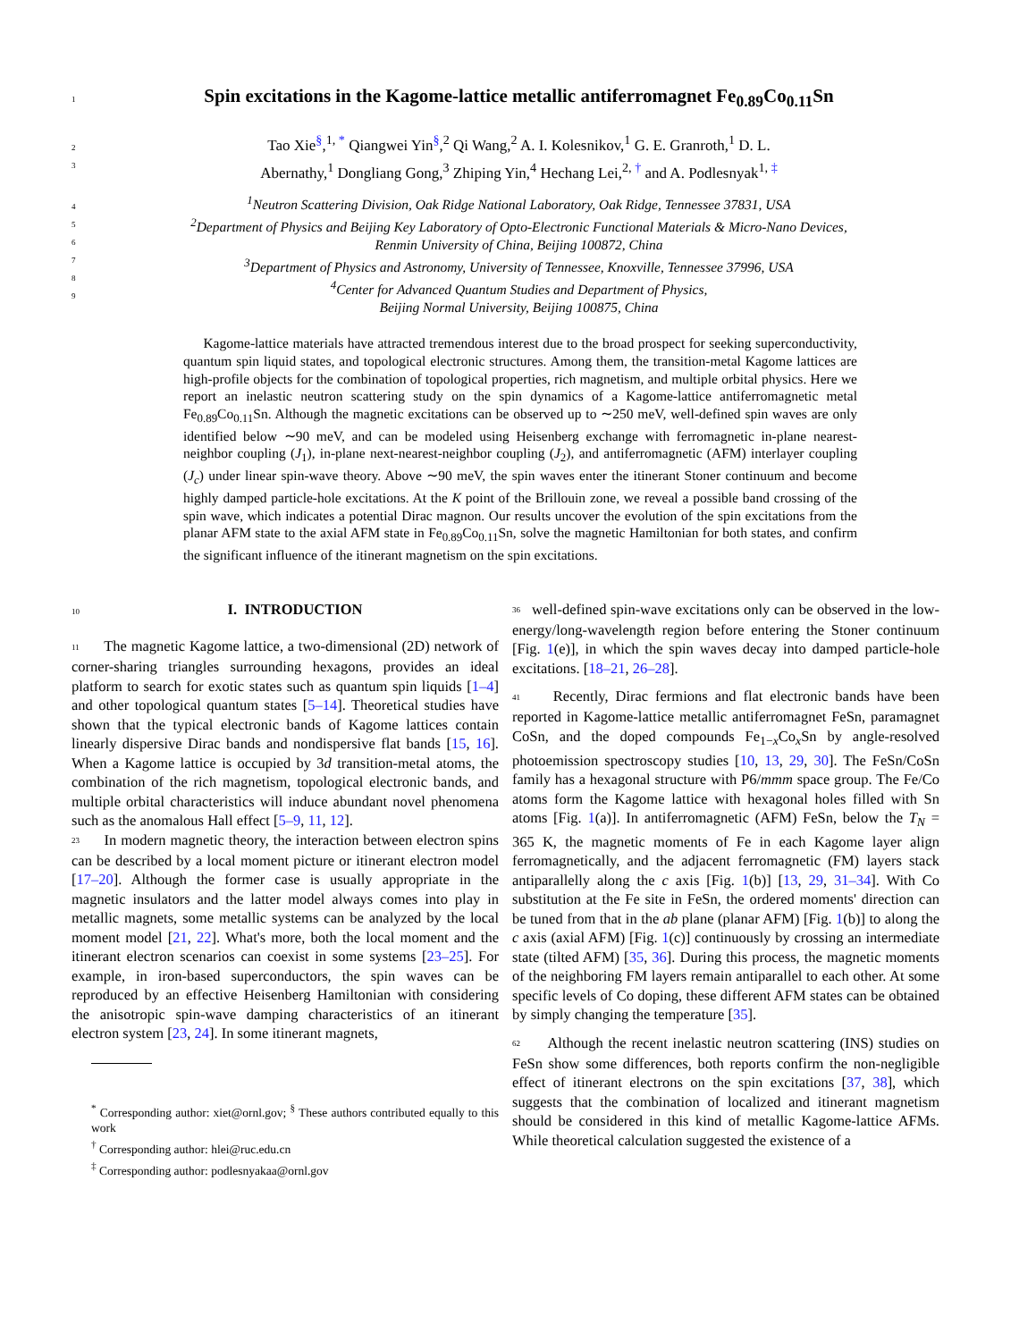1
Spin excitations in the Kagome-lattice metallic antiferromagnet Fe<sub>0.89</sub>Co<sub>0.11</sub>Sn
2
3
Tao Xie<sup>§</sup>,<sup>1, *</sup> Qiangwei Yin<sup>§</sup>,<sup>2</sup> Qi Wang,<sup>2</sup> A. I. Kolesnikov,<sup>1</sup> G. E. Granroth,<sup>1</sup> D. L.
Abernathy,<sup>1</sup> Dongliang Gong,<sup>3</sup> Zhiping Yin,<sup>4</sup> Hechang Lei,<sup>2, †</sup> and A. Podlesnyak<sup>1, ‡</sup>
4
5
6
7
8
9
<sup>1</sup> Neutron Scattering Division, Oak Ridge National Laboratory, Oak Ridge, Tennessee 37831, USA
<sup>2</sup> Department of Physics and Beijing Key Laboratory of Opto-Electronic Functional Materials & Micro-Nano Devices,
Renmin University of China, Beijing 100872, China
<sup>3</sup> Department of Physics and Astronomy, University of Tennessee, Knoxville, Tennessee 37996, USA
<sup>4</sup> Center for Advanced Quantum Studies and Department of Physics,
Beijing Normal University, Beijing 100875, China
Kagome-lattice materials have attracted tremendous interest due to the broad prospect for seeking superconductivity, quantum spin liquid states, and topological electronic structures. Among them, the transition-metal Kagome lattices are high-profile objects for the combination of topological properties, rich magnetism, and multiple orbital physics. Here we report an inelastic neutron scattering study on the spin dynamics of a Kagome-lattice antiferromagnetic metal Fe<sub>0.89</sub>Co<sub>0.11</sub>Sn. Although the magnetic excitations can be observed up to ∼250 meV, well-defined spin waves are only identified below ∼90 meV, and can be modeled using Heisenberg exchange with ferromagnetic in-plane nearest-neighbor coupling (J<sub>1</sub>), in-plane next-nearest-neighbor coupling (J<sub>2</sub>), and antiferromagnetic (AFM) interlayer coupling (J<sub>c</sub>) under linear spin-wave theory. Above ∼90 meV, the spin waves enter the itinerant Stoner continuum and become highly damped particle-hole excitations. At the K point of the Brillouin zone, we reveal a possible band crossing of the spin wave, which indicates a potential Dirac magnon. Our results uncover the evolution of the spin excitations from the planar AFM state to the axial AFM state in Fe<sub>0.89</sub>Co<sub>0.11</sub>Sn, solve the magnetic Hamiltonian for both states, and confirm the significant influence of the itinerant magnetism on the spin excitations.
10
I. INTRODUCTION
11 The magnetic Kagome lattice, a two-dimensional (2D) network of corner-sharing triangles surrounding hexagons, provides an ideal platform to search for exotic states such as quantum spin liquids [1–4] and other topological quantum states [5–14]. Theoretical studies have shown that the typical electronic bands of Kagome lattices contain linearly dispersive Dirac bands and nondispersive flat bands [15, 16]. When a Kagome lattice is occupied by 3d transition-metal atoms, the combination of the rich magnetism, topological electronic bands, and multiple orbital characteristics will induce abundant novel phenomena such as the anomalous Hall effect [5–9, 11, 12].
23 In modern magnetic theory, the interaction between electron spins can be described by a local moment picture or itinerant electron model [17–20]. Although the former case is usually appropriate in the magnetic insulators and the latter model always comes into play in metallic magnets, some metallic systems can be analyzed by the local moment model [21, 22]. What's more, both the local moment and the itinerant electron scenarios can coexist in some systems [23–25]. For example, in iron-based superconductors, the spin waves can be reproduced by an effective Heisenberg Hamiltonian with considering the anisotropic spin-wave damping characteristics of an itinerant electron system [23, 24]. In some itinerant magnets,
<sup>*</sup> Corresponding author: xiet@ornl.gov; <sup>§</sup> These authors contributed equally to this work
<sup>†</sup> Corresponding author: hlei@ruc.edu.cn
<sup>‡</sup> Corresponding author: podlesnyakaa@ornl.gov
36 well-defined spin-wave excitations only can be observed in the low-energy/long-wavelength region before entering the Stoner continuum [Fig. 1(e)], in which the spin waves decay into damped particle-hole excitations. [18–21, 26–28].
41 Recently, Dirac fermions and flat electronic bands have been reported in Kagome-lattice metallic antiferromagnet FeSn, paramagnet CoSn, and the doped compounds Fe<sub>1−x</sub>Co<sub>x</sub>Sn by angle-resolved photoemission spectroscopy studies [10, 13, 29, 30]. The FeSn/CoSn family has a hexagonal structure with P6/mmm space group. The Fe/Co atoms form the Kagome lattice with hexagonal holes filled with Sn atoms [Fig. 1(a)]. In antiferromagnetic (AFM) FeSn, below the T<sub>N</sub> = 365 K, the magnetic moments of Fe in each Kagome layer align ferromagnetically, and the adjacent ferromagnetic (FM) layers stack antiparallelly along the c axis [Fig. 1(b)] [13, 29, 31–34]. With Co substitution at the Fe site in FeSn, the ordered moments' direction can be tuned from that in the ab plane (planar AFM) [Fig. 1(b)] to along the c axis (axial AFM) [Fig. 1(c)] continuously by crossing an intermediate state (tilted AFM) [35, 36]. During this process, the magnetic moments of the neighboring FM layers remain antiparallel to each other. At some specific levels of Co doping, these different AFM states can be obtained by simply changing the temperature [35].
62 Although the recent inelastic neutron scattering (INS) studies on FeSn show some differences, both reports confirm the non-negligible effect of itinerant electrons on the spin excitations [37, 38], which suggests that the combination of localized and itinerant magnetism should be considered in this kind of metallic Kagome-lattice AFMs. While theoretical calculation suggested the existence of a